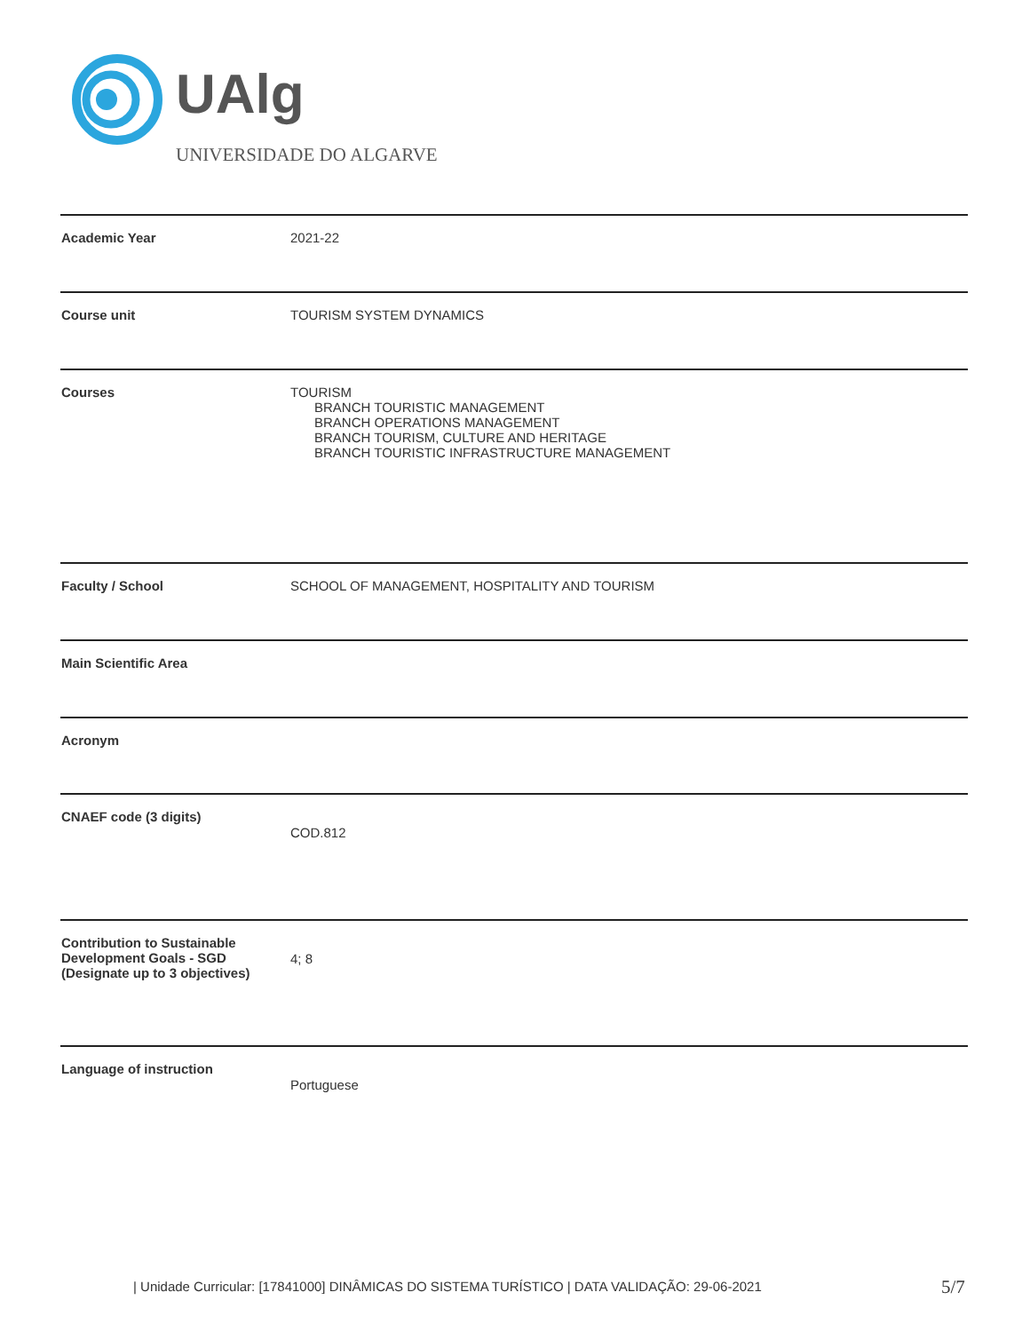UAlg
UNIVERSIDADE DO ALGARVE
| Academic Year | 2021-22 |
| Course unit | TOURISM SYSTEM DYNAMICS |
| Courses | TOURISM BRANCH TOURISTIC MANAGEMENT BRANCH OPERATIONS MANAGEMENT BRANCH TOURISM, CULTURE AND HERITAGE BRANCH TOURISTIC INFRASTRUCTURE MANAGEMENT |
| Faculty / School | SCHOOL OF MANAGEMENT, HOSPITALITY AND TOURISM |
| Main Scientific Area | |
| Acronym | |
| CNAEF code (3 digits) | COD.812 |
| Contribution to Sustainable Development Goals - SGD (Designate up to 3 objectives) | 4; 8 |
| Language of instruction | Portuguese |
| Unidade Curricular: [17841000] DINÂMICAS DO SISTEMA TURÍSTICO | DATA VALIDAÇÃO: 29-06-2021
5/7